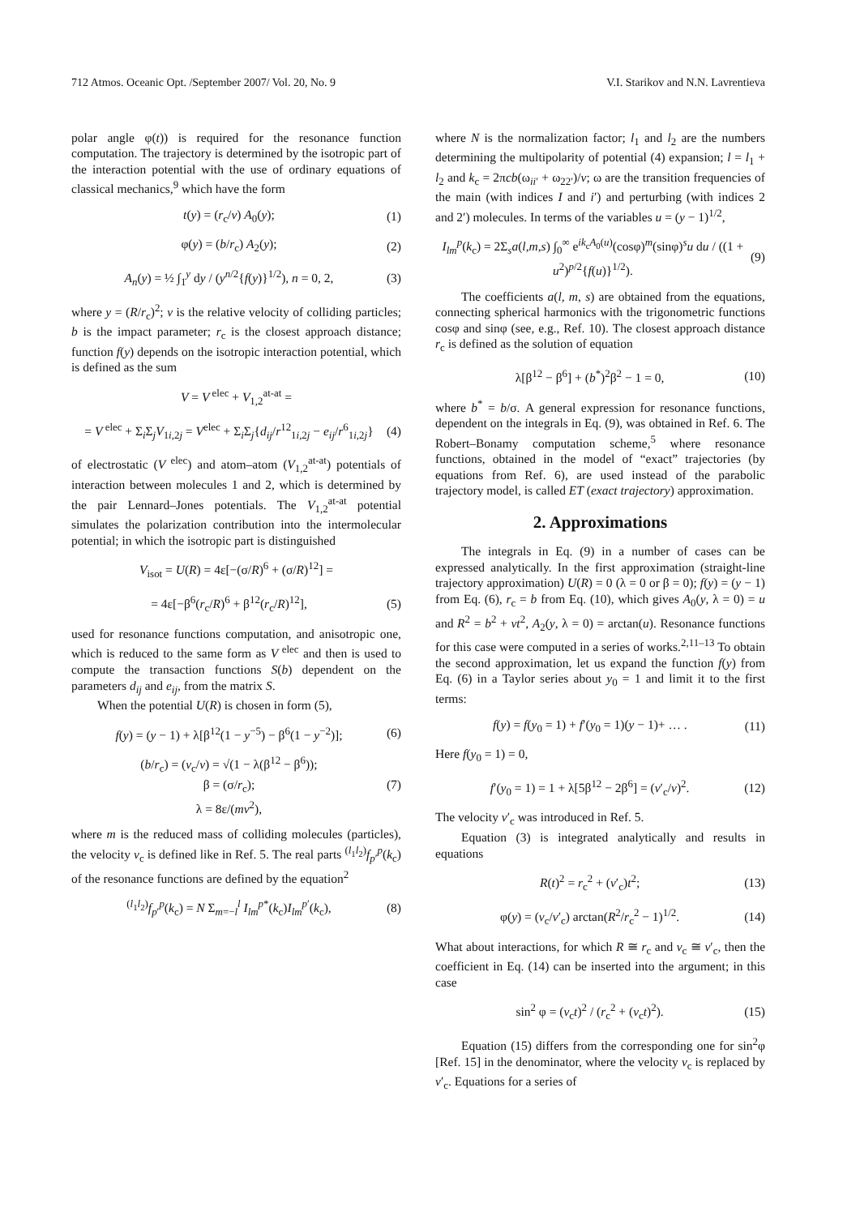712 Atmos. Oceanic Opt. /September 2007/ Vol. 20, No. 9 V.I. Starikov and N.N. Lavrentieva
polar angle φ(t)) is required for the resonance function computation. The trajectory is determined by the isotropic part of the interaction potential with the use of ordinary equations of classical mechanics,<sup>9</sup> which have the form
t(y) = (r<sub>c</sub>/v) A<sub>0</sub>(y); (1)
φ(y) = (b/r<sub>c</sub>) A<sub>2</sub>(y); (2)
A<sub>n</sub>(y) = ½ ∫<sub>1</sub><sup>y</sup> dy / (y<sup>n/2</sup>{f(y)}<sup>1/2</sup>), n = 0, 2, (3)
where y = (R/r<sub>c</sub>)<sup>2</sup>; v is the relative velocity of colliding particles; b is the impact parameter; r<sub>c</sub> is the closest approach distance; function f(y) depends on the isotropic interaction potential, which is defined as the sum
V = V<sup>elec</sup> + V<sub>1,2</sub><sup>at-at</sup> =
= V<sup>elec</sup> + Σ<sub>i</sub>Σ<sub>j</sub>V<sub>1i,2j</sub> = V<sup>elec</sup> + Σ<sub>i</sub>Σ<sub>j</sub>{d<sub>ij</sub>/r<sup>12</sup><sub>1i,2j</sub> − e<sub>ij</sub>/r<sup>6</sup><sub>1i,2j</sub>} (4)
of electrostatic (V<sup>elec</sup>) and atom–atom (V<sub>1,2</sub><sup>at-at</sup>) potentials of interaction between molecules 1 and 2, which is determined by the pair Lennard–Jones potentials. The V<sub>1,2</sub><sup>at-at</sup> potential simulates the polarization contribution into the intermolecular potential; in which the isotropic part is distinguished
V<sub>isot</sub> = U(R) = 4ε[−(σ/R)<sup>6</sup> + (σ/R)<sup>12</sup>] =
= 4ε[−β<sup>6</sup>(r<sub>c</sub>/R)<sup>6</sup> + β<sup>12</sup>(r<sub>c</sub>/R)<sup>12</sup>], (5)
used for resonance functions computation, and anisotropic one, which is reduced to the same form as V<sup>elec</sup> and then is used to compute the transaction functions S(b) dependent on the parameters d<sub>ij</sub> and e<sub>ij</sub>, from the matrix S.
When the potential U(R) is chosen in form (5),
f(y) = (y − 1) + λ[β<sup>12</sup>(1 − y<sup>−5</sup>) − β<sup>6</sup>(1 − y<sup>−2</sup>)]; (6)
(b/r<sub>c</sub>) = (v<sub>c</sub>/v) = √(1 − λ(β<sup>12</sup> − β<sup>6</sup>));
β = (σ/r<sub>c</sub>);
λ = 8ε/(mv<sup>2</sup>), (7)
where m is the reduced mass of colliding molecules (particles), the velocity v<sub>c</sub> is defined like in Ref. 5. The real parts <sup>(l<sub>1</sub>l<sub>2</sub>)</sup>f<sub>p′</sub><sup>p</sup>(k<sub>c</sub>) of the resonance functions are defined by the equation<sup>2</sup>
<sup>(l<sub>1</sub>l<sub>2</sub>)</sup>f<sub>p′</sub><sup>p</sup>(k<sub>c</sub>) = N Σ<sub>m=−l</sub><sup>l</sup> I<sub>lm</sub><sup>p*</sup>(k<sub>c</sub>)I<sub>lm</sub><sup>p′</sup>(k<sub>c</sub>), (8)
where N is the normalization factor; l<sub>1</sub> and l<sub>2</sub> are the numbers determining the multipolarity of potential (4) expansion; l = l<sub>1</sub> + l<sub>2</sub> and k<sub>c</sub> = 2πcb(ω<sub>ii′</sub> + ω<sub>22′</sub>)/v; ω are the transition frequencies of the main (with indices I and i′) and perturbing (with indices 2 and 2′) molecules. In terms of the variables u = (y − 1)<sup>1/2</sup>,
I<sub>lm</sub><sup>p</sup>(k<sub>c</sub>) = 2Σ<sub>s</sub>a(l,m,s) ∫<sub>0</sub><sup>∞</sup> e<sup>ik<sub>c</sub>A<sub>0</sub>(u)</sup>(cosφ)<sup>m</sup>(sinφ)<sup>s</sup>u du / ((1 + u<sup>2</sup>)<sup>p/2</sup>{f(u)}<sup>1/2</sup>). (9)
The coefficients a(l, m, s) are obtained from the equations, connecting spherical harmonics with the trigonometric functions cosφ and sinφ (see, e.g., Ref. 10). The closest approach distance r<sub>c</sub> is defined as the solution of equation
λ[β<sup>12</sup> − β<sup>6</sup>] + (b<sup>*</sup>)<sup>2</sup>β<sup>2</sup> − 1 = 0, (10)
where b<sup>*</sup> = b/σ. A general expression for resonance functions, dependent on the integrals in Eq. (9), was obtained in Ref. 6. The Robert–Bonamy computation scheme,<sup>5</sup> where resonance functions, obtained in the model of “exact” trajectories (by equations from Ref. 6), are used instead of the parabolic trajectory model, is called ET (exact trajectory) approximation.
2. Approximations
The integrals in Eq. (9) in a number of cases can be expressed analytically. In the first approximation (straight-line trajectory approximation) U(R) = 0 (λ = 0 or β = 0); f(y) = (y − 1) from Eq. (6), r<sub>c</sub> = b from Eq. (10), which gives A<sub>0</sub>(y, λ = 0) = u and R<sup>2</sup> = b<sup>2</sup> + vt<sup>2</sup>, A<sub>2</sub>(y, λ = 0) = arctan(u). Resonance functions for this case were computed in a series of works.<sup>2,11–13</sup> To obtain the second approximation, let us expand the function f(y) from Eq. (6) in a Taylor series about y<sub>0</sub> = 1 and limit it to the first terms:
f(y) = f(y<sub>0</sub> = 1) + f′(y<sub>0</sub> = 1)(y − 1)+ … . (11)
Here f(y<sub>0</sub> = 1) = 0,
f′(y<sub>0</sub> = 1) = 1 + λ[5β<sup>12</sup> − 2β<sup>6</sup>] = (v′<sub>c</sub>/v)<sup>2</sup>. (12)
The velocity v′<sub>c</sub> was introduced in Ref. 5.
Equation (3) is integrated analytically and results in equations
R(t)<sup>2</sup> = r<sub>c</sub><sup>2</sup> + (v′<sub>c</sub>)t<sup>2</sup>; (13)
φ(y) = (v<sub>c</sub>/v′<sub>c</sub>) arctan(R<sup>2</sup>/r<sub>c</sub><sup>2</sup> − 1)<sup>1/2</sup>. (14)
What about interactions, for which R ≅ r<sub>c</sub> and v<sub>c</sub> ≅ v′<sub>c</sub>, then the coefficient in Eq. (14) can be inserted into the argument; in this case
sin<sup>2</sup> φ = (v<sub>c</sub>t)<sup>2</sup> / (r<sub>c</sub><sup>2</sup> + (v<sub>c</sub>t)<sup>2</sup>). (15)
Equation (15) differs from the corresponding one for sin<sup>2</sup>φ [Ref. 15] in the denominator, where the velocity v<sub>c</sub> is replaced by v′<sub>c</sub>. Equations for a series of